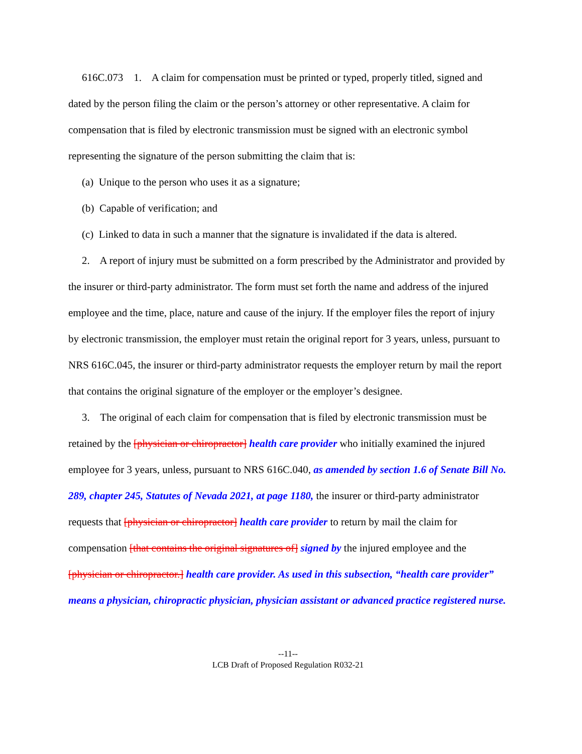616C.073 1. A claim for compensation must be printed or typed, properly titled, signed and dated by the person filing the claim or the person’s attorney or other representative. A claim for compensation that is filed by electronic transmission must be signed with an electronic symbol representing the signature of the person submitting the claim that is:
(a) Unique to the person who uses it as a signature;
(b) Capable of verification; and
(c) Linked to data in such a manner that the signature is invalidated if the data is altered.
2. A report of injury must be submitted on a form prescribed by the Administrator and provided by the insurer or third-party administrator. The form must set forth the name and address of the injured employee and the time, place, nature and cause of the injury. If the employer files the report of injury by electronic transmission, the employer must retain the original report for 3 years, unless, pursuant to NRS 616C.045, the insurer or third-party administrator requests the employer return by mail the report that contains the original signature of the employer or the employer’s designee.
3. The original of each claim for compensation that is filed by electronic transmission must be retained by the [physician or chiropractor] health care provider who initially examined the injured employee for 3 years, unless, pursuant to NRS 616C.040, as amended by section 1.6 of Senate Bill No. 289, chapter 245, Statutes of Nevada 2021, at page 1180, the insurer or third-party administrator requests that [physician or chiropractor] health care provider to return by mail the claim for compensation [that contains the original signatures of] signed by the injured employee and the [physician or chiropractor.] health care provider. As used in this subsection, “health care provider” means a physician, chiropractic physician, physician assistant or advanced practice registered nurse.
--11--
LCB Draft of Proposed Regulation R032-21